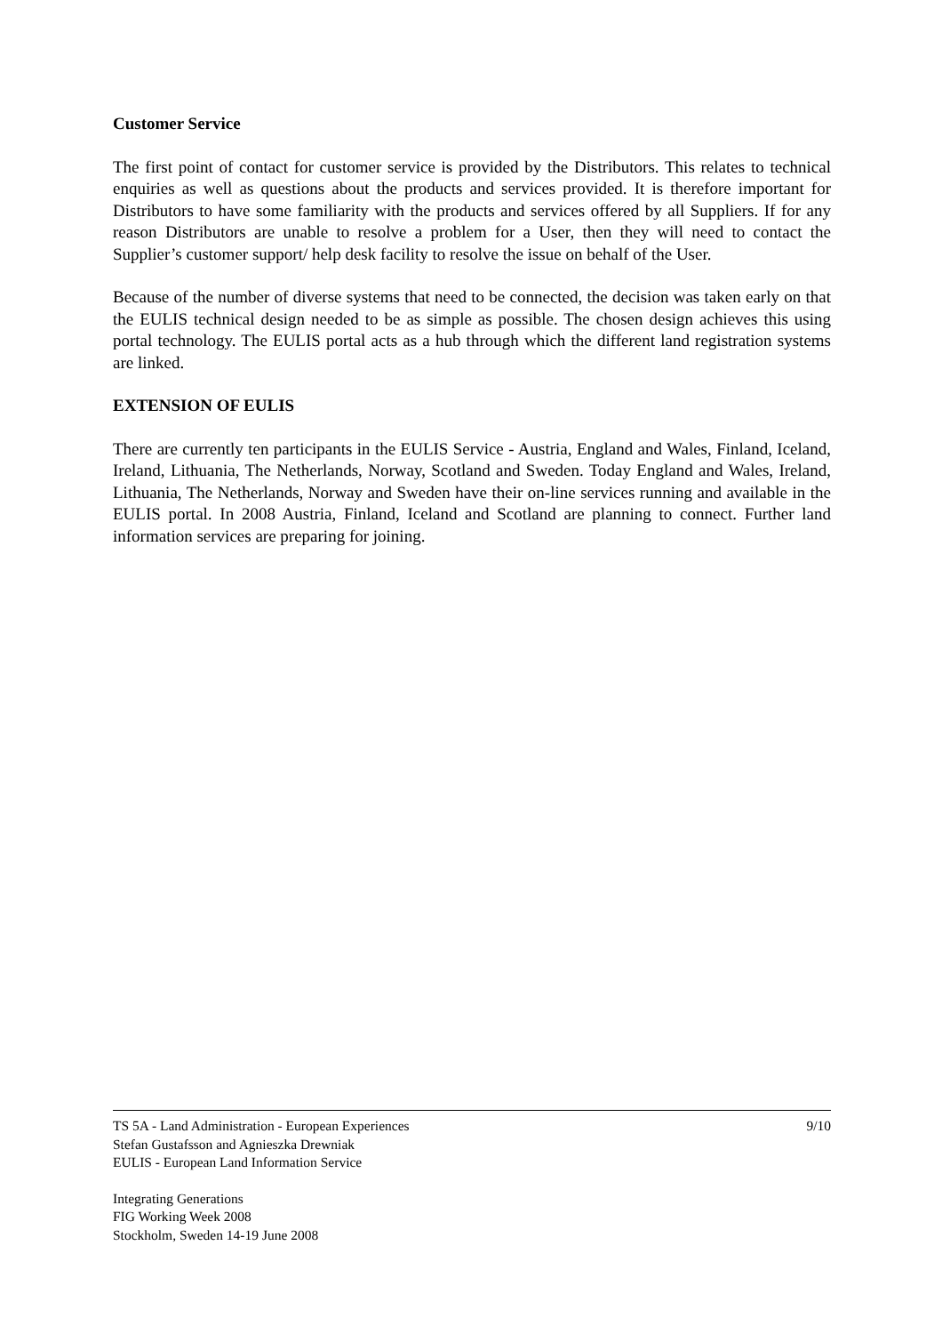Customer Service
The first point of contact for customer service is provided by the Distributors. This relates to technical enquiries as well as questions about the products and services provided. It is therefore important for Distributors to have some familiarity with the products and services offered by all Suppliers. If for any reason Distributors are unable to resolve a problem for a User, then they will need to contact the Supplier’s customer support/ help desk facility to resolve the issue on behalf of the User.
Because of the number of diverse systems that need to be connected, the decision was taken early on that the EULIS technical design needed to be as simple as possible. The chosen design achieves this using portal technology. The EULIS portal acts as a hub through which the different land registration systems are linked.
EXTENSION OF EULIS
There are currently ten participants in the EULIS Service - Austria, England and Wales, Finland, Iceland, Ireland, Lithuania, The Netherlands, Norway, Scotland and Sweden. Today England and Wales, Ireland, Lithuania, The Netherlands, Norway and Sweden have their on-line services running and available in the EULIS portal. In 2008 Austria, Finland, Iceland and Scotland are planning to connect. Further land information services are preparing for joining.
TS 5A - Land Administration - European Experiences 9/10
Stefan Gustafsson and Agnieszka Drewniak
EULIS - European Land Information Service
Integrating Generations
FIG Working Week 2008
Stockholm, Sweden 14-19 June 2008